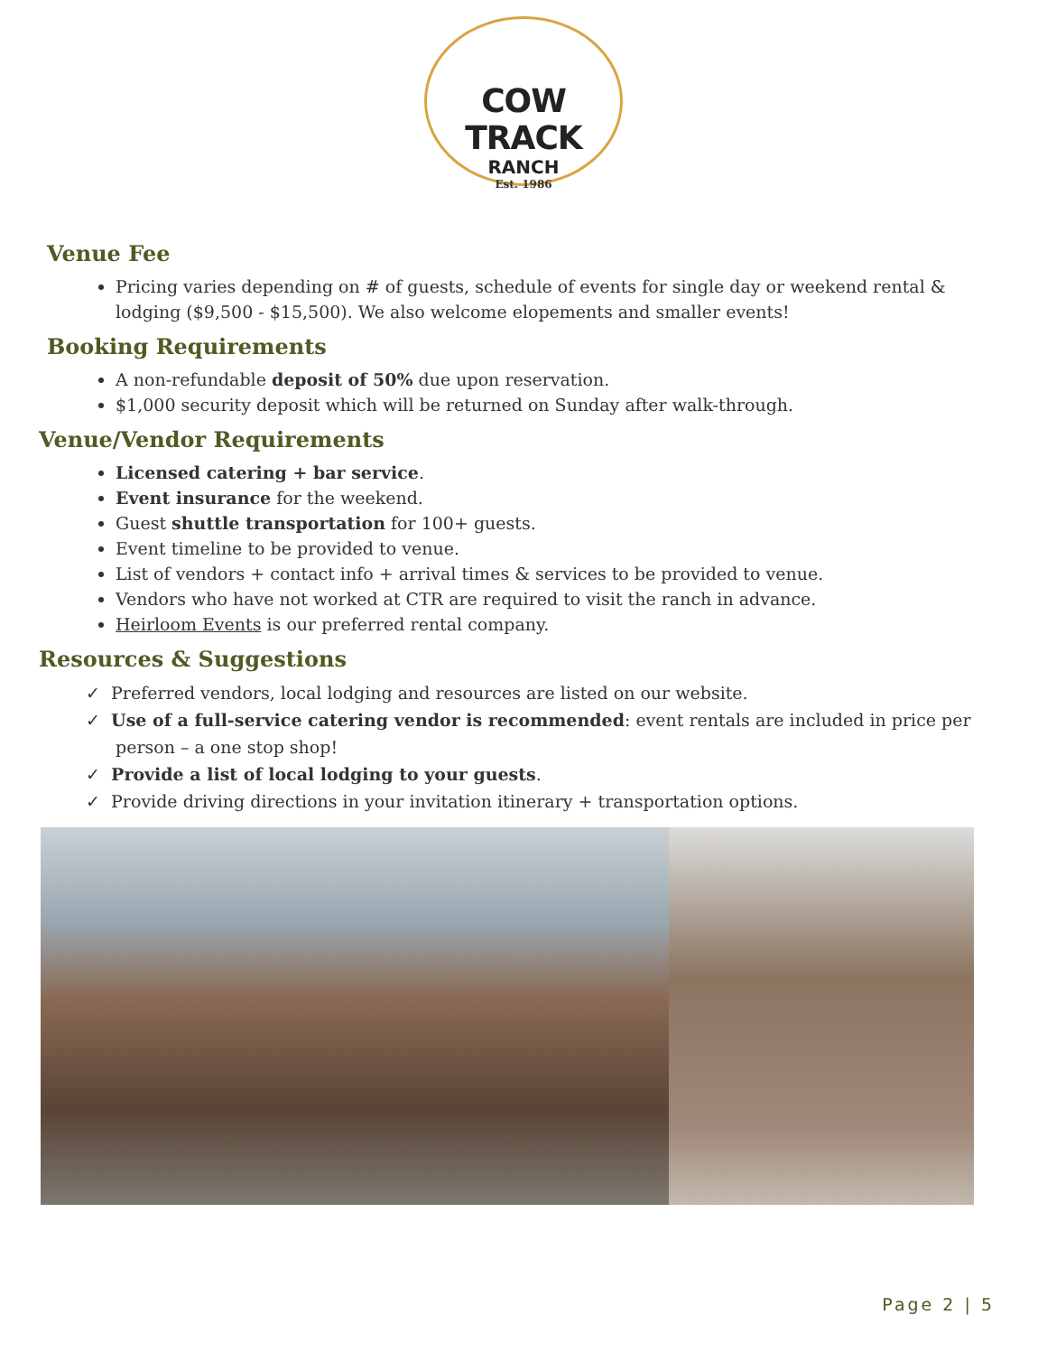COW TRACK
RANCH
Est. 1986
Venue Fee
Pricing varies depending on # of guests, schedule of events for single day or weekend rental & lodging ($9,500 - $15,500). We also welcome elopements and smaller events!
Booking Requirements
A non-refundable deposit of 50% due upon reservation.
$1,000 security deposit which will be returned on Sunday after walk-through.
Venue/Vendor Requirements
Licensed catering + bar service.
Event insurance for the weekend.
Guest shuttle transportation for 100+ guests.
Event timeline to be provided to venue.
List of vendors + contact info + arrival times & services to be provided to venue.
Vendors who have not worked at CTR are required to visit the ranch in advance.
Heirloom Events is our preferred rental company.
Resources & Suggestions
✓ Preferred vendors, local lodging and resources are listed on our website.
✓ Use of a full-service catering vendor is recommended: event rentals are included in price per person – a one stop shop!
✓ Provide a list of local lodging to your guests.
✓ Provide driving directions in your invitation itinerary + transportation options.
Page 2 | 5